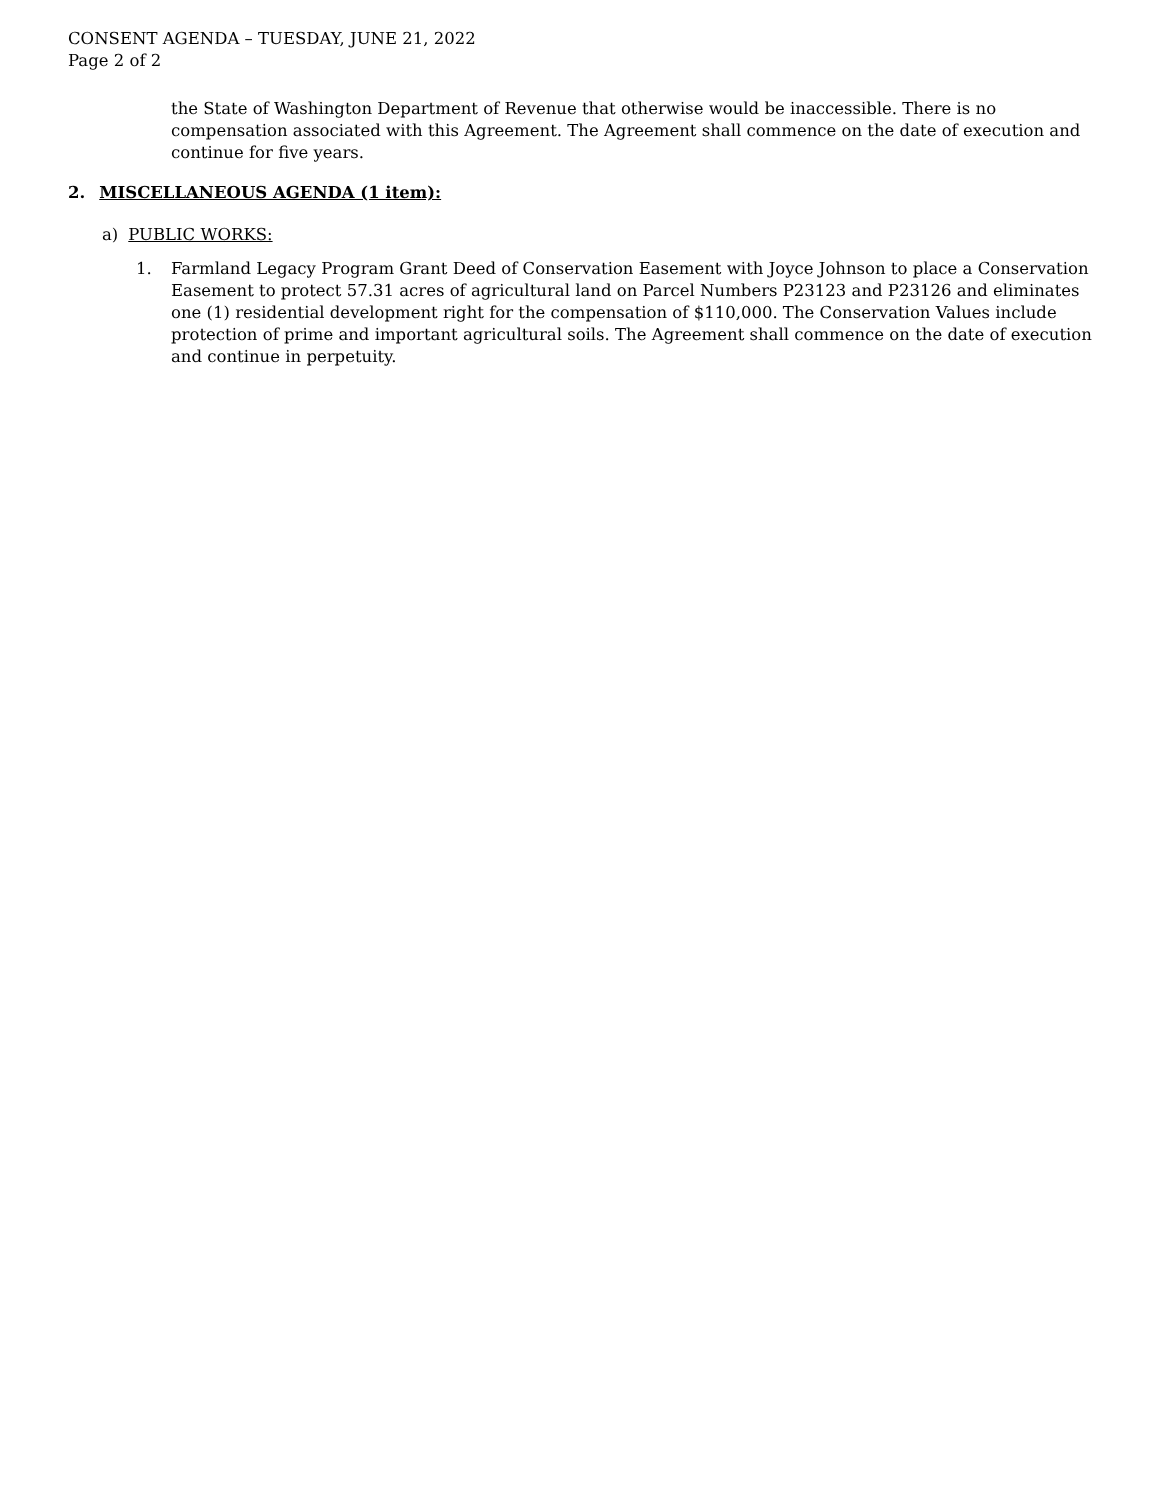CONSENT AGENDA – TUESDAY, JUNE 21, 2022
Page 2 of 2
the State of Washington Department of Revenue that otherwise would be inaccessible. There is no compensation associated with this Agreement. The Agreement shall commence on the date of execution and continue for five years.
2. MISCELLANEOUS AGENDA (1 item):
a) PUBLIC WORKS:
1. Farmland Legacy Program Grant Deed of Conservation Easement with Joyce Johnson to place a Conservation Easement to protect 57.31 acres of agricultural land on Parcel Numbers P23123 and P23126 and eliminates one (1) residential development right for the compensation of $110,000. The Conservation Values include protection of prime and important agricultural soils. The Agreement shall commence on the date of execution and continue in perpetuity.